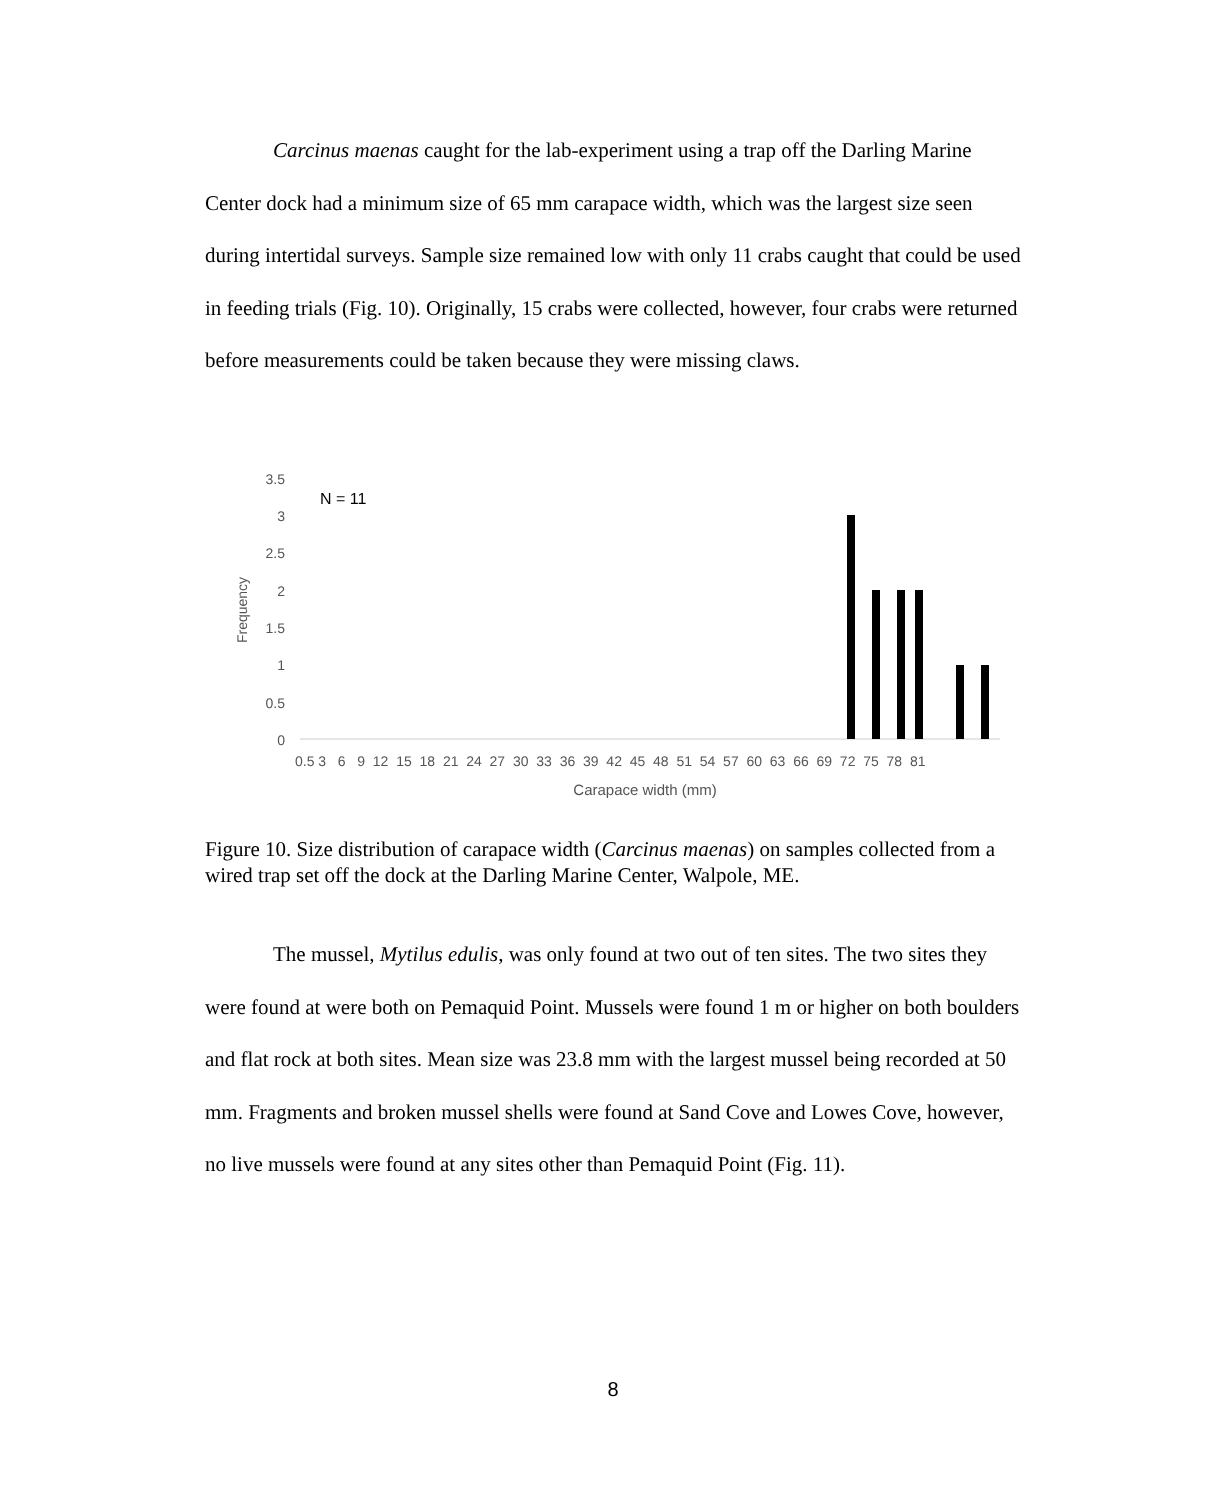Carcinus maenas caught for the lab-experiment using a trap off the Darling Marine Center dock had a minimum size of 65 mm carapace width, which was the largest size seen during intertidal surveys. Sample size remained low with only 11 crabs caught that could be used in feeding trials (Fig. 10). Originally, 15 crabs were collected, however, four crabs were returned before measurements could be taken because they were missing claws.
3.5
3
2.5
2
1.5
1
0.5
0
N = 11
Frequency
0.5 3 6 9 12 15 18 21 24 27 30 33 36 39 42 45 48 51 54 57 60 63 66 69 72 75 78 81
Carapace width (mm)
Figure 10. Size distribution of carapace width (Carcinus maenas) on samples collected from a wired trap set off the dock at the Darling Marine Center, Walpole, ME.
The mussel, Mytilus edulis, was only found at two out of ten sites. The two sites they were found at were both on Pemaquid Point. Mussels were found 1 m or higher on both boulders and flat rock at both sites. Mean size was 23.8 mm with the largest mussel being recorded at 50 mm. Fragments and broken mussel shells were found at Sand Cove and Lowes Cove, however, no live mussels were found at any sites other than Pemaquid Point (Fig. 11).
8